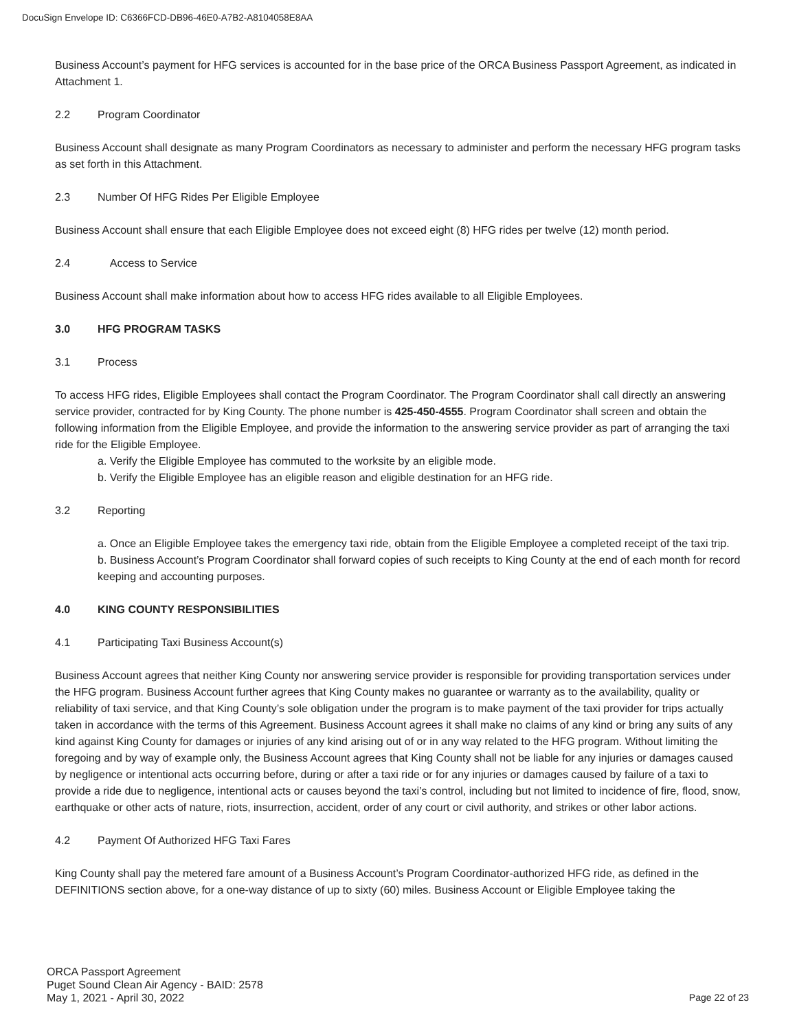DocuSign Envelope ID: C6366FCD-DB96-46E0-A7B2-A8104058E8AA
Business Account’s payment for HFG services is accounted for in the base price of the ORCA Business Passport Agreement, as indicated in Attachment 1.
2.2 Program Coordinator
Business Account shall designate as many Program Coordinators as necessary to administer and perform the necessary HFG program tasks as set forth in this Attachment.
2.3 Number Of HFG Rides Per Eligible Employee
Business Account shall ensure that each Eligible Employee does not exceed eight (8) HFG rides per twelve (12) month period.
2.4 Access to Service
Business Account shall make information about how to access HFG rides available to all Eligible Employees.
3.0 HFG PROGRAM TASKS
3.1 Process
To access HFG rides, Eligible Employees shall contact the Program Coordinator. The Program Coordinator shall call directly an answering service provider, contracted for by King County. The phone number is 425-450-4555. Program Coordinator shall screen and obtain the following information from the Eligible Employee, and provide the information to the answering service provider as part of arranging the taxi ride for the Eligible Employee.
a. Verify the Eligible Employee has commuted to the worksite by an eligible mode.
b. Verify the Eligible Employee has an eligible reason and eligible destination for an HFG ride.
3.2 Reporting
a. Once an Eligible Employee takes the emergency taxi ride, obtain from the Eligible Employee a completed receipt of the taxi trip.
b. Business Account’s Program Coordinator shall forward copies of such receipts to King County at the end of each month for record keeping and accounting purposes.
4.0 KING COUNTY RESPONSIBILITIES
4.1 Participating Taxi Business Account(s)
Business Account agrees that neither King County nor answering service provider is responsible for providing transportation services under the HFG program. Business Account further agrees that King County makes no guarantee or warranty as to the availability, quality or reliability of taxi service, and that King County’s sole obligation under the program is to make payment of the taxi provider for trips actually taken in accordance with the terms of this Agreement. Business Account agrees it shall make no claims of any kind or bring any suits of any kind against King County for damages or injuries of any kind arising out of or in any way related to the HFG program. Without limiting the foregoing and by way of example only, the Business Account agrees that King County shall not be liable for any injuries or damages caused by negligence or intentional acts occurring before, during or after a taxi ride or for any injuries or damages caused by failure of a taxi to provide a ride due to negligence, intentional acts or causes beyond the taxi’s control, including but not limited to incidence of fire, flood, snow, earthquake or other acts of nature, riots, insurrection, accident, order of any court or civil authority, and strikes or other labor actions.
4.2 Payment Of Authorized HFG Taxi Fares
King County shall pay the metered fare amount of a Business Account’s Program Coordinator-authorized HFG ride, as defined in the DEFINITIONS section above, for a one-way distance of up to sixty (60) miles. Business Account or Eligible Employee taking the
ORCA Passport Agreement
Puget Sound Clean Air Agency - BAID: 2578
May 1, 2021 - April 30, 2022
Page 22 of 23